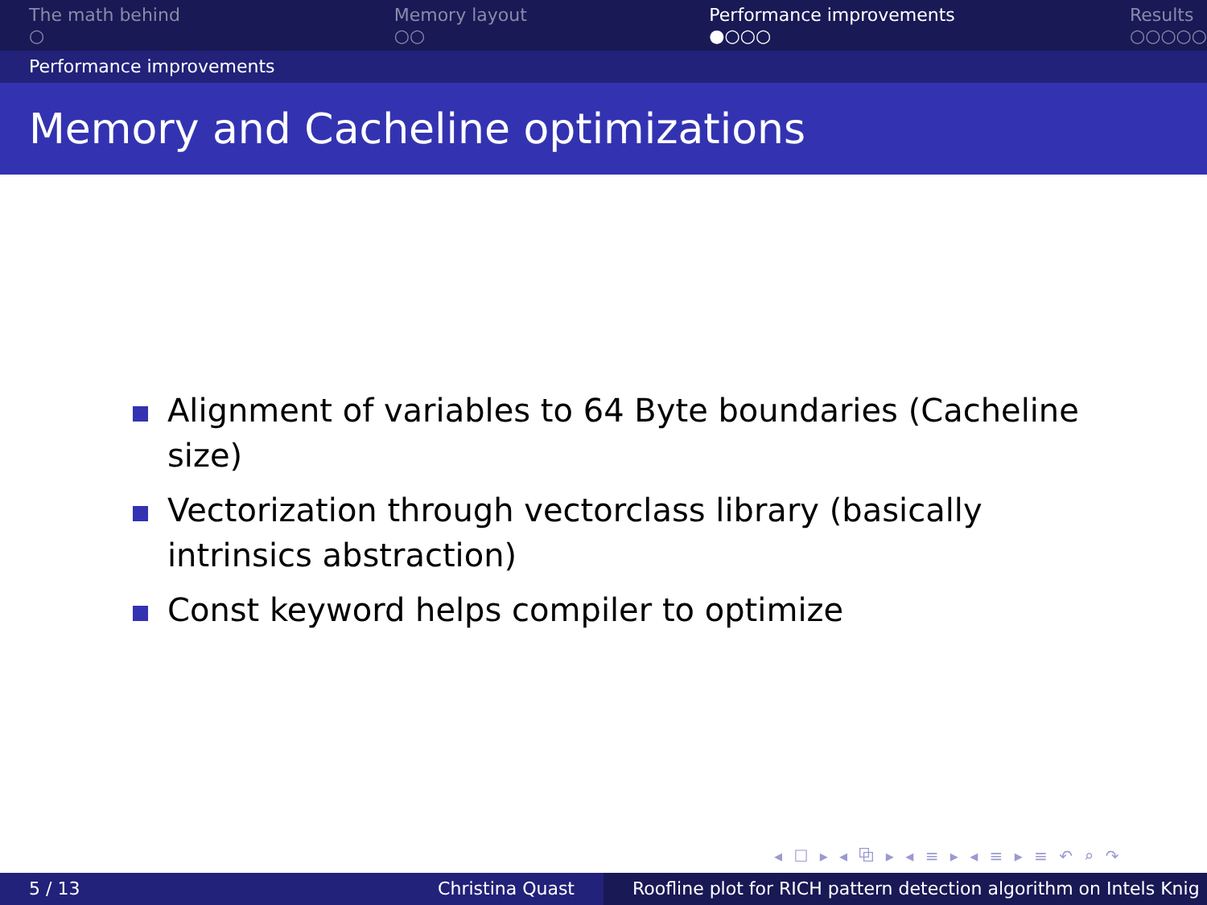The math behind
○
Memory layout
○○
Performance improvements
●○○○
Results
○○○○○
Performance improvements
Memory and Cacheline optimizations
Alignment of variables to 64 Byte boundaries (Cacheline size)
Vectorization through vectorclass library (basically intrinsics abstraction)
Const keyword helps compiler to optimize
◂ ☐ ▸ ◂ ⧉ ▸ ◂ ≡ ▸ ◂ ≡ ▸ ≡ ↶ ⌕ ↷
5 / 13 Christina Quast Roofline plot for RICH pattern detection algorithm on Intels Knig